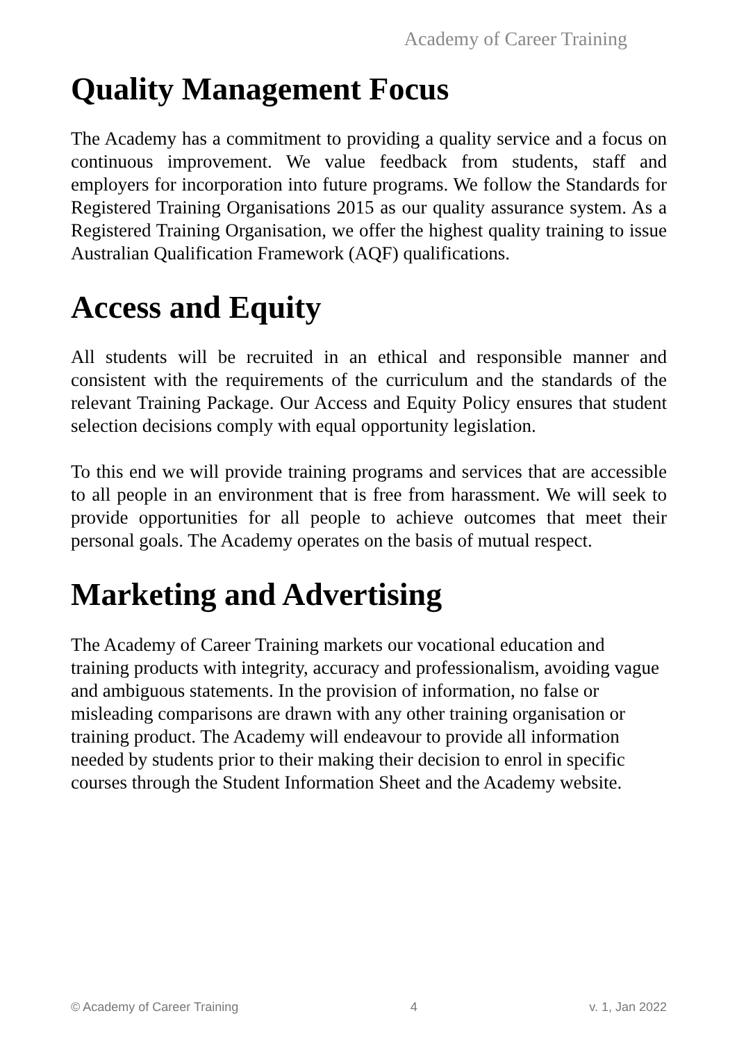Academy of Career Training
Quality Management Focus
The Academy has a commitment to providing a quality service and a focus on continuous improvement. We value feedback from students, staff and employers for incorporation into future programs. We follow the Standards for Registered Training Organisations 2015 as our quality assurance system. As a Registered Training Organisation, we offer the highest quality training to issue Australian Qualification Framework (AQF) qualifications.
Access and Equity
All students will be recruited in an ethical and responsible manner and consistent with the requirements of the curriculum and the standards of the relevant Training Package. Our Access and Equity Policy ensures that student selection decisions comply with equal opportunity legislation.
To this end we will provide training programs and services that are accessible to all people in an environment that is free from harassment. We will seek to provide opportunities for all people to achieve outcomes that meet their personal goals. The Academy operates on the basis of mutual respect.
Marketing and Advertising
The Academy of Career Training markets our vocational education and training products with integrity, accuracy and professionalism, avoiding vague and ambiguous statements. In the provision of information, no false or misleading comparisons are drawn with any other training organisation or training product. The Academy will endeavour to provide all information needed by students prior to their making their decision to enrol in specific courses through the Student Information Sheet and the Academy website.
© Academy of Career Training 4 v. 1, Jan 2022